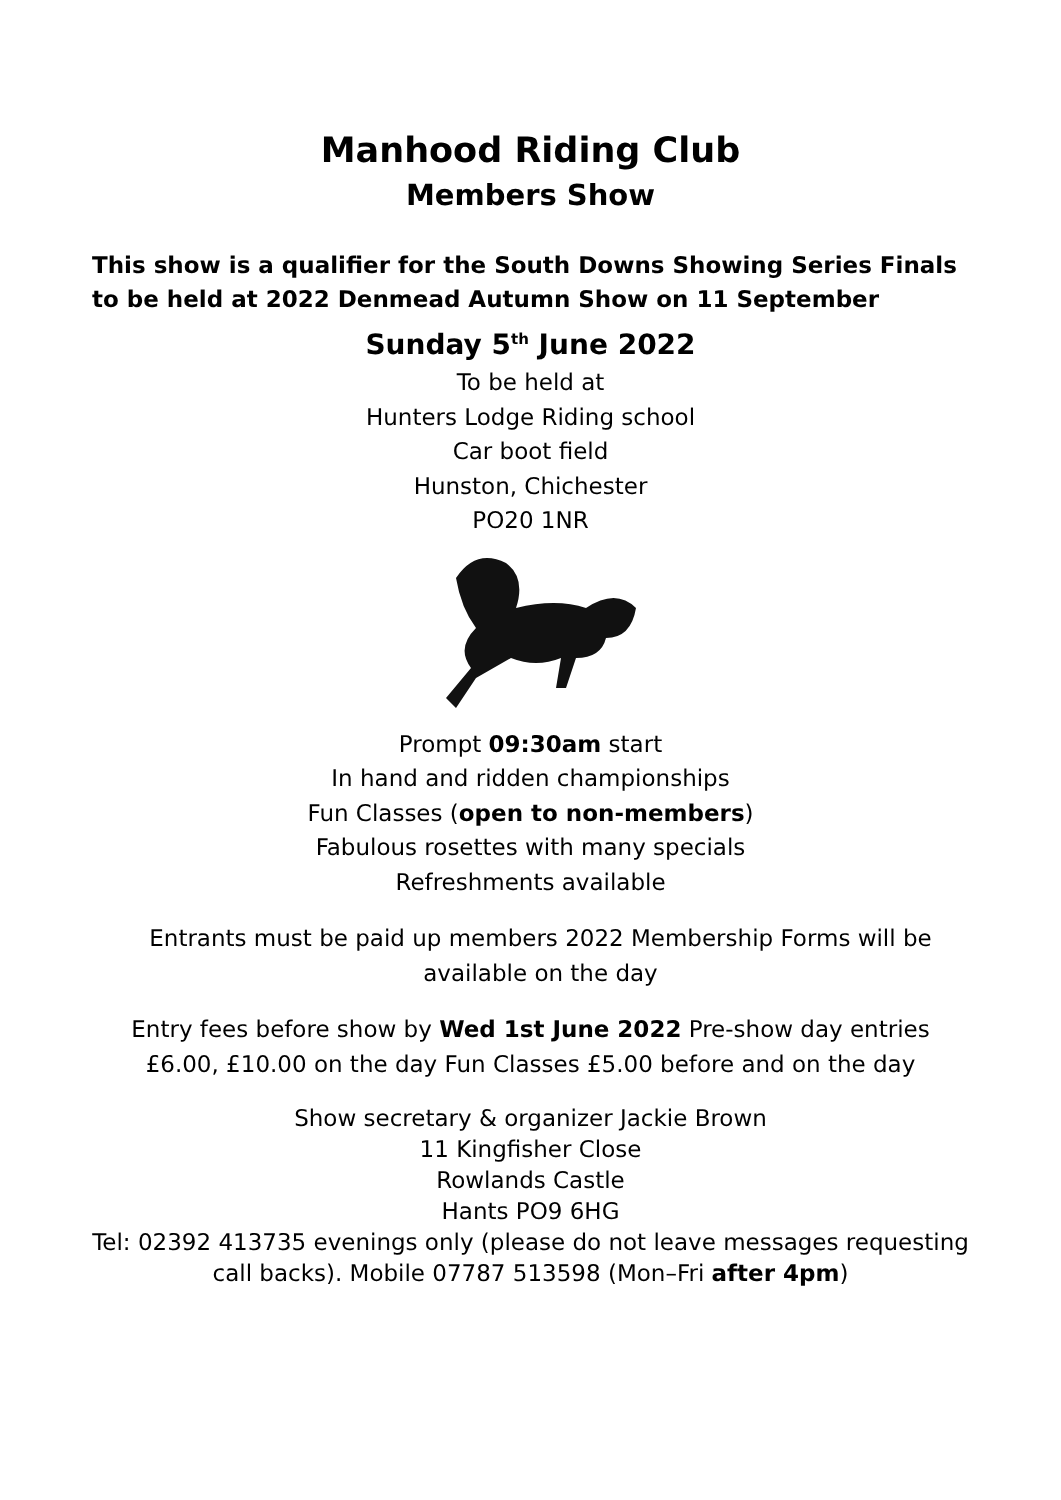Manhood Riding Club
Members Show
This show is a qualifier for the South Downs Showing Series Finals to be held at 2022 Denmead Autumn Show on 11 September
Sunday 5<sup>th</sup> June 2022
To be held at
Hunters Lodge Riding school
Car boot field
Hunston, Chichester
PO20 1NR
Prompt 09:30am start
In hand and ridden championships
Fun Classes (open to non-members)
Fabulous rosettes with many specials
Refreshments available
Entrants must be paid up members 2022 Membership Forms will be available on the day
Entry fees before show by Wed 1st June 2022 Pre-show day entries £6.00, £10.00 on the day Fun Classes £5.00 before and on the day
Show secretary & organizer Jackie Brown
11 Kingfisher Close
Rowlands Castle
Hants PO9 6HG
Tel: 02392 413735 evenings only (please do not leave messages requesting call backs). Mobile 07787 513598 (Mon–Fri after 4pm)